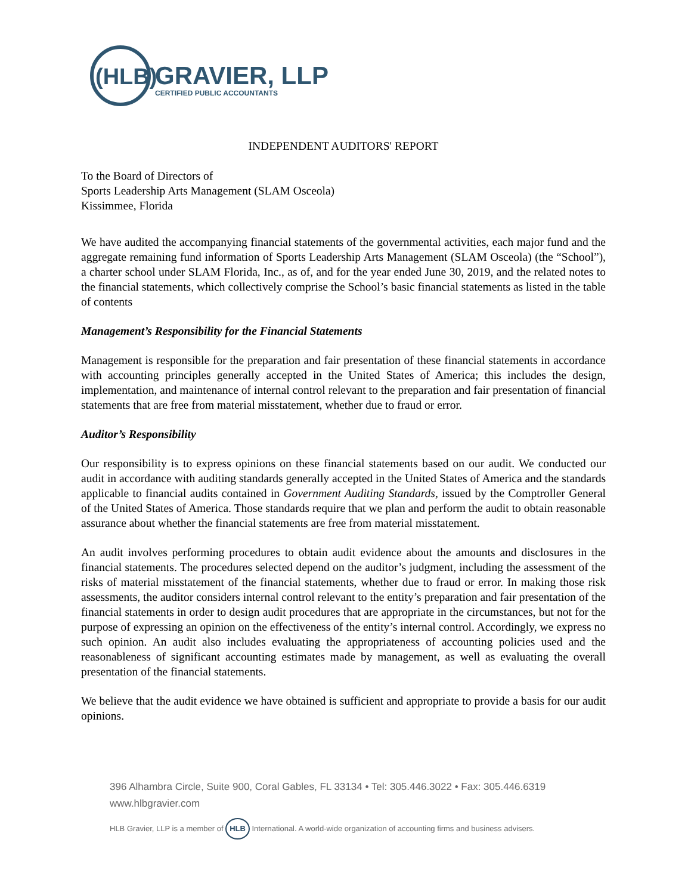(HLB)
GRAVIER, LLP
CERTIFIED PUBLIC ACCOUNTANTS
INDEPENDENT AUDITORS' REPORT
To the Board of Directors of
Sports Leadership Arts Management (SLAM Osceola)
Kissimmee, Florida
We have audited the accompanying financial statements of the governmental activities, each major fund and the aggregate remaining fund information of Sports Leadership Arts Management (SLAM Osceola) (the “School”), a charter school under SLAM Florida, Inc., as of, and for the year ended June 30, 2019, and the related notes to the financial statements, which collectively comprise the School’s basic financial statements as listed in the table of contents
Management’s Responsibility for the Financial Statements
Management is responsible for the preparation and fair presentation of these financial statements in accordance with accounting principles generally accepted in the United States of America; this includes the design, implementation, and maintenance of internal control relevant to the preparation and fair presentation of financial statements that are free from material misstatement, whether due to fraud or error.
Auditor’s Responsibility
Our responsibility is to express opinions on these financial statements based on our audit. We conducted our audit in accordance with auditing standards generally accepted in the United States of America and the standards applicable to financial audits contained in Government Auditing Standards, issued by the Comptroller General of the United States of America. Those standards require that we plan and perform the audit to obtain reasonable assurance about whether the financial statements are free from material misstatement.
An audit involves performing procedures to obtain audit evidence about the amounts and disclosures in the financial statements. The procedures selected depend on the auditor’s judgment, including the assessment of the risks of material misstatement of the financial statements, whether due to fraud or error. In making those risk assessments, the auditor considers internal control relevant to the entity’s preparation and fair presentation of the financial statements in order to design audit procedures that are appropriate in the circumstances, but not for the purpose of expressing an opinion on the effectiveness of the entity’s internal control. Accordingly, we express no such opinion. An audit also includes evaluating the appropriateness of accounting policies used and the reasonableness of significant accounting estimates made by management, as well as evaluating the overall presentation of the financial statements.
We believe that the audit evidence we have obtained is sufficient and appropriate to provide a basis for our audit opinions.
396 Alhambra Circle, Suite 900, Coral Gables, FL 33134 • Tel: 305.446.3022 • Fax: 305.446.6319
www.hlbgravier.com
HLB Gravier, LLP is a member of HLB International. A world-wide organization of accounting firms and business advisers.